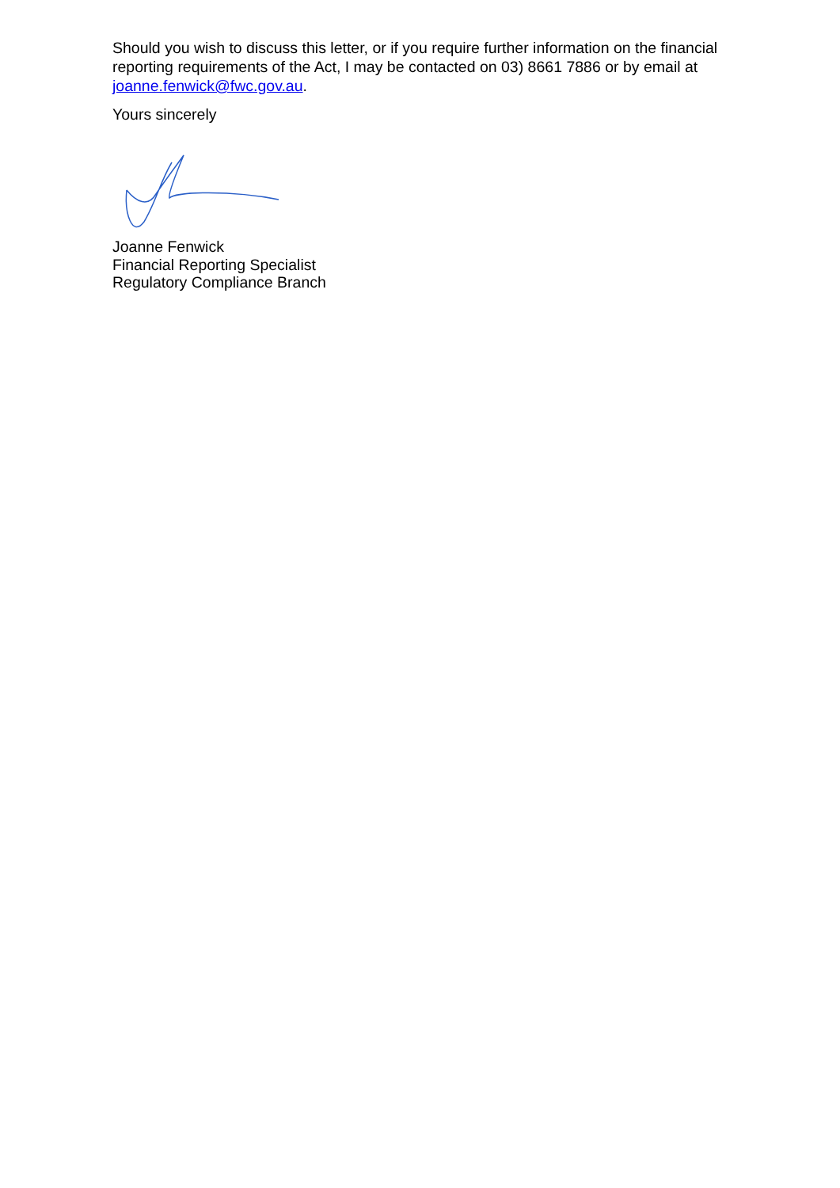Should you wish to discuss this letter, or if you require further information on the financial reporting requirements of the Act, I may be contacted on 03) 8661 7886 or by email at joanne.fenwick@fwc.gov.au.
Yours sincerely
Joanne Fenwick
Financial Reporting Specialist
Regulatory Compliance Branch